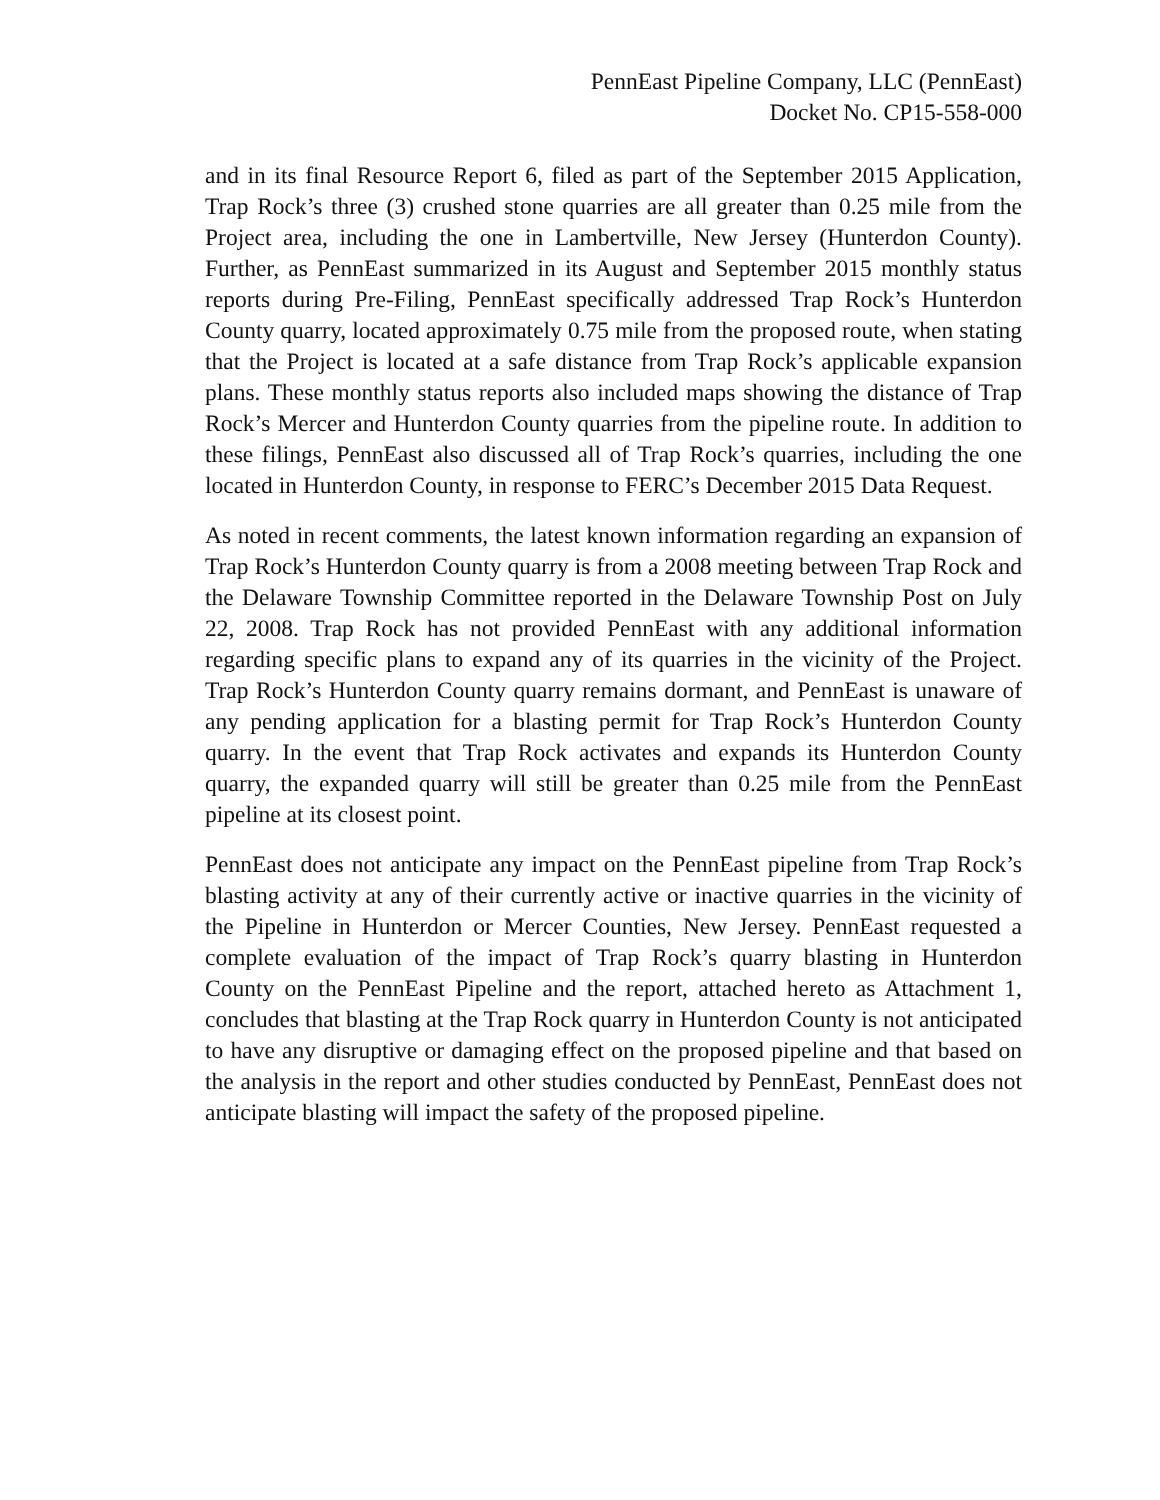PennEast Pipeline Company, LLC (PennEast)
Docket No. CP15-558-000
and in its final Resource Report 6, filed as part of the September 2015 Application, Trap Rock’s three (3) crushed stone quarries are all greater than 0.25 mile from the Project area, including the one in Lambertville, New Jersey (Hunterdon County). Further, as PennEast summarized in its August and September 2015 monthly status reports during Pre-Filing, PennEast specifically addressed Trap Rock’s Hunterdon County quarry, located approximately 0.75 mile from the proposed route, when stating that the Project is located at a safe distance from Trap Rock’s applicable expansion plans. These monthly status reports also included maps showing the distance of Trap Rock’s Mercer and Hunterdon County quarries from the pipeline route. In addition to these filings, PennEast also discussed all of Trap Rock’s quarries, including the one located in Hunterdon County, in response to FERC’s December 2015 Data Request.
As noted in recent comments, the latest known information regarding an expansion of Trap Rock’s Hunterdon County quarry is from a 2008 meeting between Trap Rock and the Delaware Township Committee reported in the Delaware Township Post on July 22, 2008. Trap Rock has not provided PennEast with any additional information regarding specific plans to expand any of its quarries in the vicinity of the Project. Trap Rock’s Hunterdon County quarry remains dormant, and PennEast is unaware of any pending application for a blasting permit for Trap Rock’s Hunterdon County quarry. In the event that Trap Rock activates and expands its Hunterdon County quarry, the expanded quarry will still be greater than 0.25 mile from the PennEast pipeline at its closest point.
PennEast does not anticipate any impact on the PennEast pipeline from Trap Rock’s blasting activity at any of their currently active or inactive quarries in the vicinity of the Pipeline in Hunterdon or Mercer Counties, New Jersey. PennEast requested a complete evaluation of the impact of Trap Rock’s quarry blasting in Hunterdon County on the PennEast Pipeline and the report, attached hereto as Attachment 1, concludes that blasting at the Trap Rock quarry in Hunterdon County is not anticipated to have any disruptive or damaging effect on the proposed pipeline and that based on the analysis in the report and other studies conducted by PennEast, PennEast does not anticipate blasting will impact the safety of the proposed pipeline.